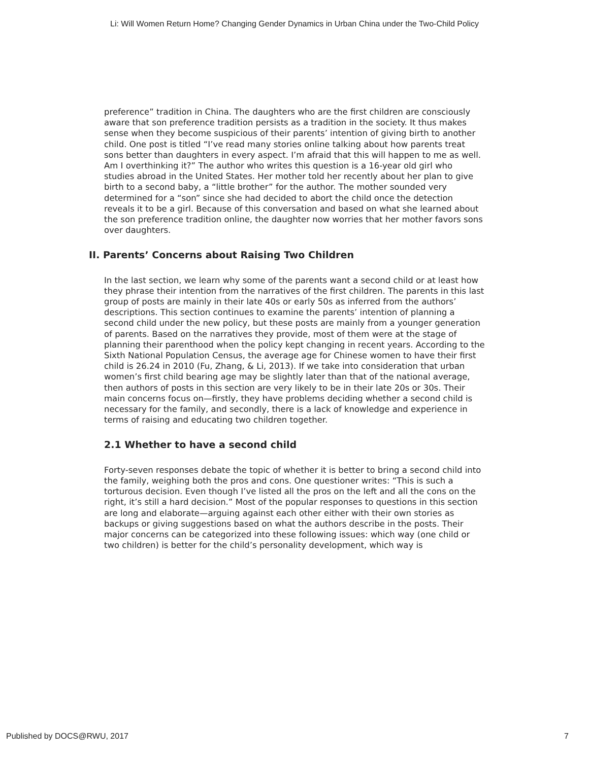Li: Will Women Return Home? Changing Gender Dynamics in Urban China under the Two-Child Policy
preference” tradition in China. The daughters who are the first children are consciously aware that son preference tradition persists as a tradition in the society. It thus makes sense when they become suspicious of their parents’ intention of giving birth to another child. One post is titled “I’ve read many stories online talking about how parents treat sons better than daughters in every aspect. I’m afraid that this will happen to me as well. Am I overthinking it?” The author who writes this question is a 16-year old girl who studies abroad in the United States. Her mother told her recently about her plan to give birth to a second baby, a “little brother” for the author. The mother sounded very determined for a “son” since she had decided to abort the child once the detection reveals it to be a girl. Because of this conversation and based on what she learned about the son preference tradition online, the daughter now worries that her mother favors sons over daughters.
II. Parents’ Concerns about Raising Two Children
In the last section, we learn why some of the parents want a second child or at least how they phrase their intention from the narratives of the first children. The parents in this last group of posts are mainly in their late 40s or early 50s as inferred from the authors’ descriptions. This section continues to examine the parents’ intention of planning a second child under the new policy, but these posts are mainly from a younger generation of parents. Based on the narratives they provide, most of them were at the stage of planning their parenthood when the policy kept changing in recent years. According to the Sixth National Population Census, the average age for Chinese women to have their first child is 26.24 in 2010 (Fu, Zhang, & Li, 2013). If we take into consideration that urban women’s first child bearing age may be slightly later than that of the national average, then authors of posts in this section are very likely to be in their late 20s or 30s. Their main concerns focus on—firstly, they have problems deciding whether a second child is necessary for the family, and secondly, there is a lack of knowledge and experience in terms of raising and educating two children together.
2.1 Whether to have a second child
Forty-seven responses debate the topic of whether it is better to bring a second child into the family, weighing both the pros and cons. One questioner writes: “This is such a torturous decision. Even though I’ve listed all the pros on the left and all the cons on the right, it’s still a hard decision.” Most of the popular responses to questions in this section are long and elaborate—arguing against each other either with their own stories as backups or giving suggestions based on what the authors describe in the posts. Their major concerns can be categorized into these following issues: which way (one child or two children) is better for the child’s personality development, which way is
Published by DOCS@RWU, 2017 7